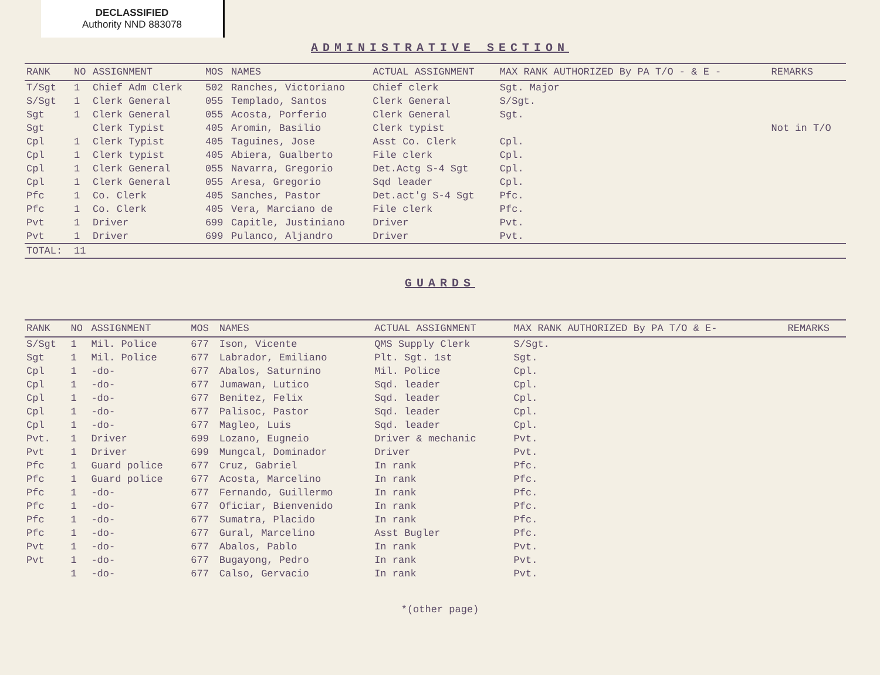DECLASSIFIED
Authority NND 883078
ADMINISTRATIVE SECTION
| RANK | NO | ASSIGNMENT | MOS | NAMES | ACTUAL ASSIGNMENT | MAX RANK AUTHORIZED By PA T/O - & E - | REMARKS |
| --- | --- | --- | --- | --- | --- | --- | --- |
| T/Sgt | 1 | Chief Adm Clerk | 502 | Ranches, Victoriano | Chief clerk | Sgt. Major | |
| S/Sgt | 1 | Clerk General | 055 | Templado, Santos | Clerk General | S/Sgt. | |
| Sgt | 1 | Clerk General | 055 | Acosta, Porferio | Clerk General | Sgt. | |
| Sgt | | Clerk Typist | 405 | Aromin, Basilio | Clerk typist | | Not in T/O |
| Cpl | 1 | Clerk Typist | 405 | Taguines, Jose | Asst Co. Clerk | Cpl. | |
| Cpl | 1 | Clerk typist | 405 | Abiera, Gualberto | File clerk | Cpl. | |
| Cpl | 1 | Clerk General | 055 | Navarra, Gregorio | Det.Actg S-4 Sgt | Cpl. | |
| Cpl | 1 | Clerk General | 055 | Aresa, Gregorio | Sqd leader | Cpl. | |
| Pfc | 1 | Co. Clerk | 405 | Sanches, Pastor | Det.act'g S-4 Sgt | Pfc. | |
| Pfc | 1 | Co. Clerk | 405 | Vera, Marciano de | File clerk | Pfc. | |
| Pvt | 1 | Driver | 699 | Capitle, Justiniano | Driver | Pvt. | |
| Pvt | 1 | Driver | 699 | Pulanco, Aljandro | Driver | Pvt. | |
| TOTAL: | 11 | | | | | | |
GUARDS
| RANK | NO | ASSIGNMENT | MOS | NAMES | ACTUAL ASSIGNMENT | MAX RANK AUTHORIZED By PA T/O & E- | REMARKS |
| --- | --- | --- | --- | --- | --- | --- | --- |
| S/Sgt | 1 | Mil. Police | 677 | Ison, Vicente | QMS Supply Clerk | S/Sgt. | |
| Sgt | 1 | Mil. Police | 677 | Labrador, Emiliano | Plt. Sgt. 1st | Sgt. | |
| Cpl | 1 | -do- | 677 | Abalos, Saturnino | Mil. Police | Cpl. | |
| Cpl | 1 | -do- | 677 | Jumawan, Lutico | Sqd. leader | Cpl. | |
| Cpl | 1 | -do- | 677 | Benitez, Felix | Sqd. leader | Cpl. | |
| Cpl | 1 | -do- | 677 | Palisoc, Pastor | Sqd. leader | Cpl. | |
| Cpl | 1 | -do- | 677 | Magleo, Luis | Sqd. leader | Cpl. | |
| Pvt. | 1 | Driver | 699 | Lozano, Eugneio | Driver & mechanic | Pvt. | |
| Pvt | 1 | Driver | 699 | Mungcal, Dominador | Driver | Pvt. | |
| Pfc | 1 | Guard police | 677 | Cruz, Gabriel | In rank | Pfc. | |
| Pfc | 1 | Guard police | 677 | Acosta, Marcelino | In rank | Pfc. | |
| Pfc | 1 | -do- | 677 | Fernando, Guillermo | In rank | Pfc. | |
| Pfc | 1 | -do- | 677 | Oficiar, Bienvenido | In rank | Pfc. | |
| Pfc | 1 | -do- | 677 | Sumatra, Placido | In rank | Pfc. | |
| Pfc | 1 | -do- | 677 | Gural, Marcelino | Asst Bugler | Pfc. | |
| Pvt | 1 | -do- | 677 | Abalos, Pablo | In rank | Pvt. | |
| Pvt | 1 | -do- | 677 | Bugayong, Pedro | In rank | Pvt. | |
| | 1 | -do- | 677 | Calso, Gervacio | In rank | Pvt. | |
*(other page)